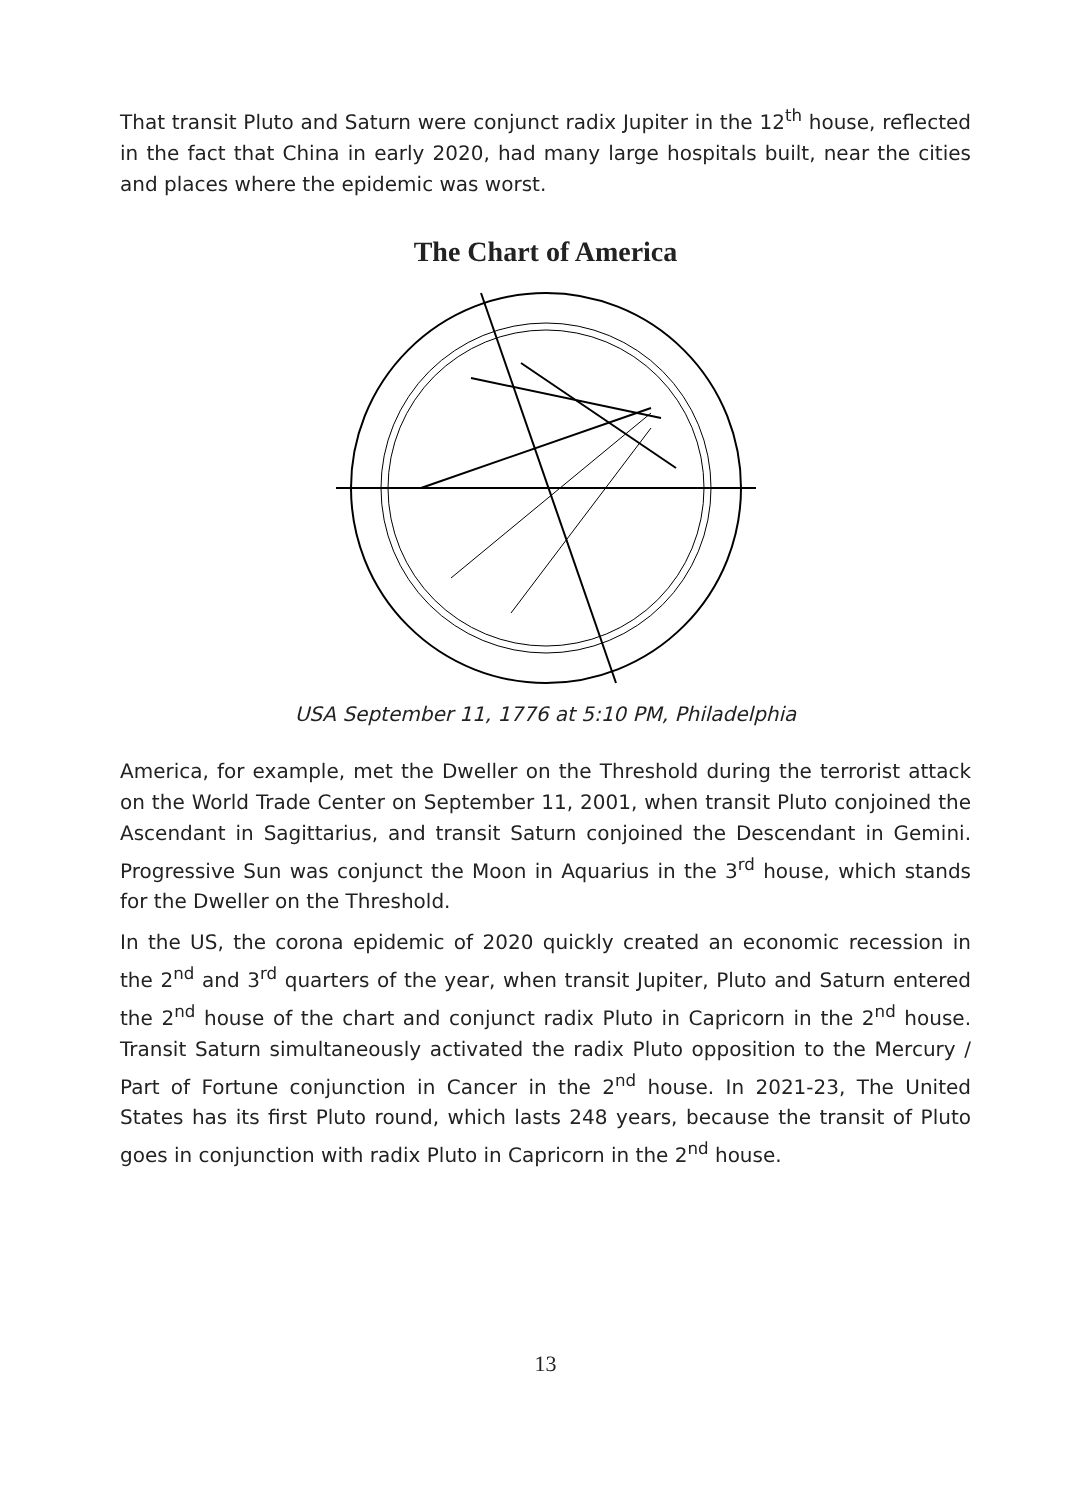That transit Pluto and Saturn were conjunct radix Jupiter in the 12<sup>th</sup> house, reflected in the fact that China in early 2020, had many large hospitals built, near the cities and places where the epidemic was worst.
The Chart of America
USA September 11, 1776 at 5:10 PM, Philadelphia
America, for example, met the Dweller on the Threshold during the terrorist attack on the World Trade Center on September 11, 2001, when transit Pluto conjoined the Ascendant in Sagittarius, and transit Saturn conjoined the Descendant in Gemini. Progressive Sun was conjunct the Moon in Aquarius in the 3<sup>rd</sup> house, which stands for the Dweller on the Threshold.
In the US, the corona epidemic of 2020 quickly created an economic recession in the 2<sup>nd</sup> and 3<sup>rd</sup> quarters of the year, when transit Jupiter, Pluto and Saturn entered the 2<sup>nd</sup> house of the chart and conjunct radix Pluto in Capricorn in the 2<sup>nd</sup> house. Transit Saturn simultaneously activated the radix Pluto opposition to the Mercury / Part of Fortune conjunction in Cancer in the 2<sup>nd</sup> house. In 2021-23, The United States has its first Pluto round, which lasts 248 years, because the transit of Pluto goes in conjunction with radix Pluto in Capricorn in the 2<sup>nd</sup> house.
13